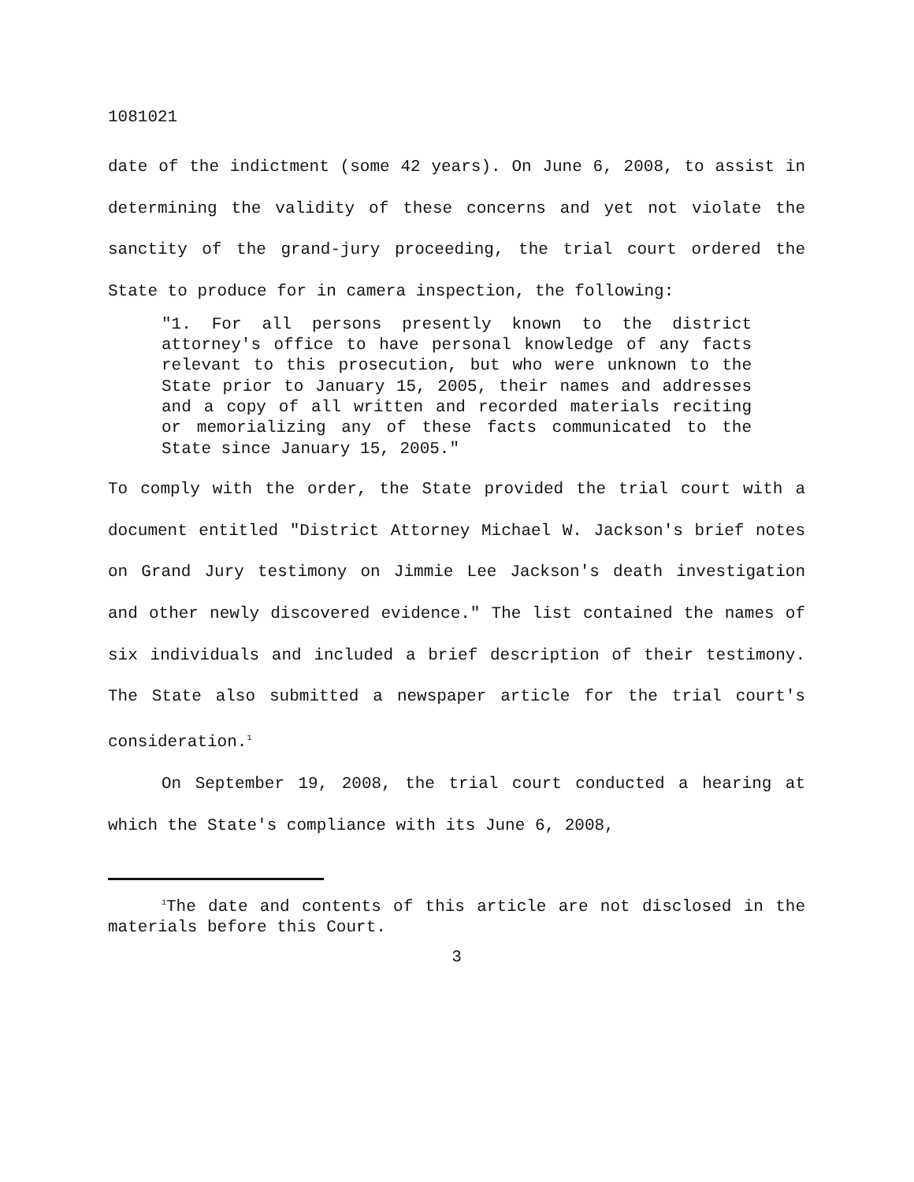1081021
date of the indictment (some 42 years). On June 6, 2008, to assist in determining the validity of these concerns and yet not violate the sanctity of the grand-jury proceeding, the trial court ordered the State to produce for in camera inspection, the following:
"1. For all persons presently known to the district attorney's office to have personal knowledge of any facts relevant to this prosecution, but who were unknown to the State prior to January 15, 2005, their names and addresses and a copy of all written and recorded materials reciting or memorializing any of these facts communicated to the State since January 15, 2005."
To comply with the order, the State provided the trial court with a document entitled "District Attorney Michael W. Jackson's brief notes on Grand Jury testimony on Jimmie Lee Jackson's death investigation and other newly discovered evidence." The list contained the names of six individuals and included a brief description of their testimony. The State also submitted a newspaper article for the trial court's consideration.<sup>1</sup>
On September 19, 2008, the trial court conducted a hearing at which the State's compliance with its June 6, 2008,
<sup>1</sup> The date and contents of this article are not disclosed in the materials before this Court.
3